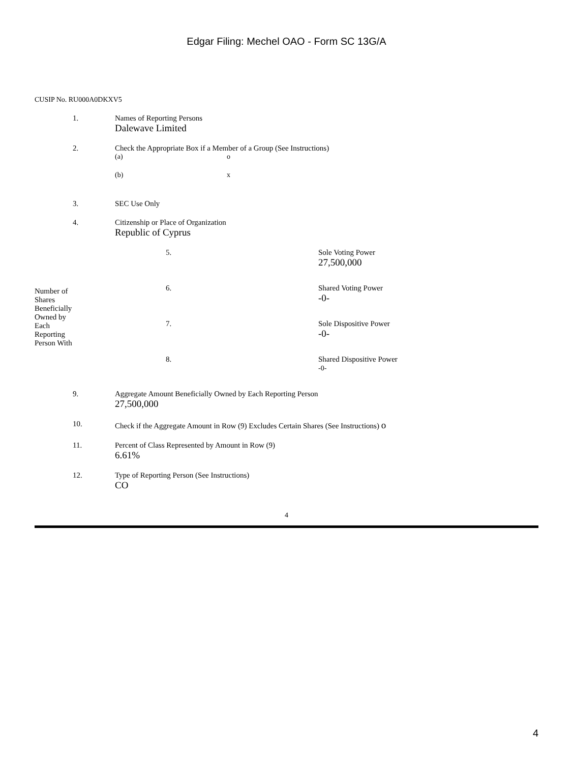Edgar Filing: Mechel OAO - Form SC 13G/A
CUSIP No. RU000A0DKXV5
| 1. | Names of Reporting Persons Dalewave Limited |
| 2. | Check the Appropriate Box if a Member of a Group (See Instructions) / (a) / o / / (b) / x / |
| 3. | SEC Use Only |
| 4. | Citizenship or Place of Organization Republic of Cyprus |
| Number of Shares Beneficially Owned by Each Reporting Person With | 5. | Sole Voting Power 27,500,000 |
| | 6. | Shared Voting Power -0- |
| | 7. | Sole Dispositive Power -0- |
| | 8. | Shared Dispositive Power -0- |
| 9. | Aggregate Amount Beneficially Owned by Each Reporting Person 27,500,000 |
| 10. | Check if the Aggregate Amount in Row (9) Excludes Certain Shares (See Instructions) o |
| 11. | Percent of Class Represented by Amount in Row (9) 6.61% |
| 12. | Type of Reporting Person (See Instructions) CO |
4
4